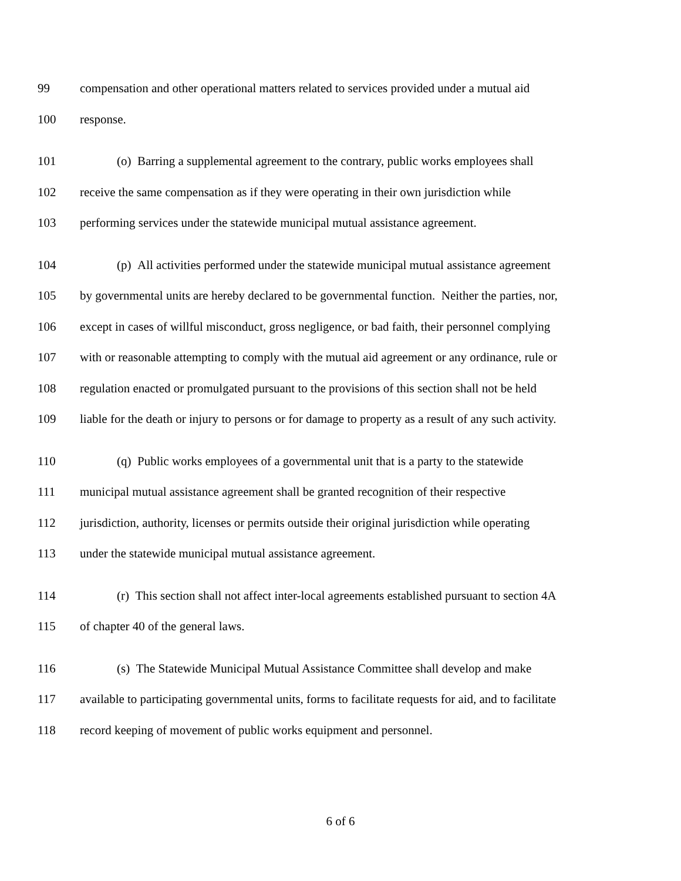99 compensation and other operational matters related to services provided under a mutual aid
100 response.
101 (o) Barring a supplemental agreement to the contrary, public works employees shall
102 receive the same compensation as if they were operating in their own jurisdiction while
103 performing services under the statewide municipal mutual assistance agreement.
104 (p) All activities performed under the statewide municipal mutual assistance agreement
105 by governmental units are hereby declared to be governmental function. Neither the parties, nor,
106 except in cases of willful misconduct, gross negligence, or bad faith, their personnel complying
107 with or reasonable attempting to comply with the mutual aid agreement or any ordinance, rule or
108 regulation enacted or promulgated pursuant to the provisions of this section shall not be held
109 liable for the death or injury to persons or for damage to property as a result of any such activity.
110 (q) Public works employees of a governmental unit that is a party to the statewide
111 municipal mutual assistance agreement shall be granted recognition of their respective
112 jurisdiction, authority, licenses or permits outside their original jurisdiction while operating
113 under the statewide municipal mutual assistance agreement.
114 (r) This section shall not affect inter-local agreements established pursuant to section 4A
115 of chapter 40 of the general laws.
116 (s) The Statewide Municipal Mutual Assistance Committee shall develop and make
117 available to participating governmental units, forms to facilitate requests for aid, and to facilitate
118 record keeping of movement of public works equipment and personnel.
6 of 6